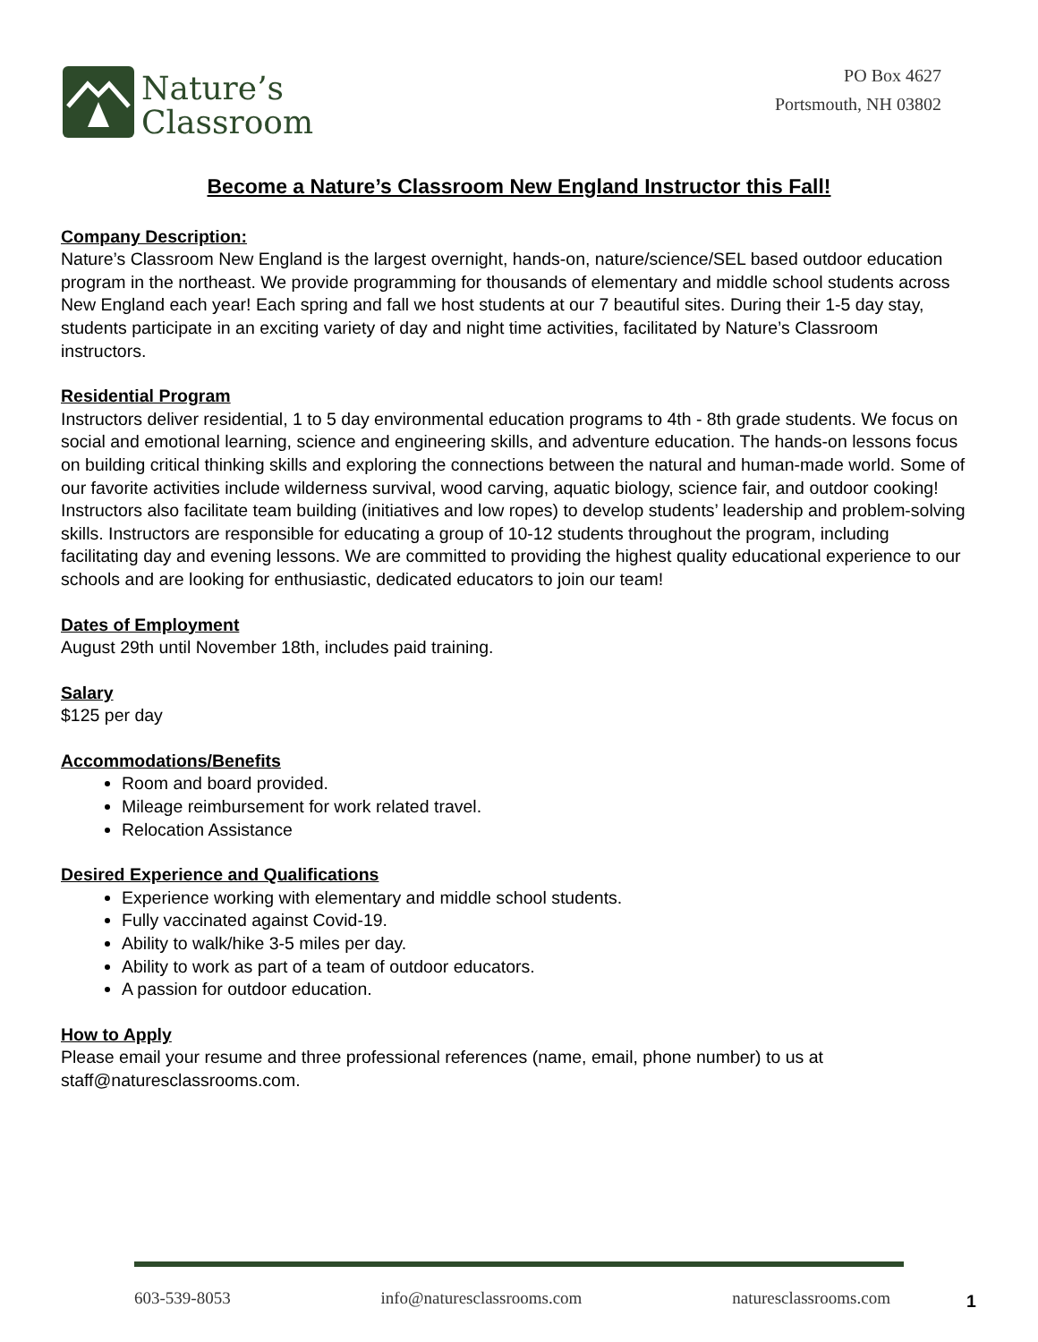Nature’s
Classroom
PO Box 4627
Portsmouth, NH 03802
Become a Nature’s Classroom New England Instructor this Fall!
Company Description:
Nature’s Classroom New England is the largest overnight, hands-on, nature/science/SEL based outdoor education program in the northeast. We provide programming for thousands of elementary and middle school students across New England each year! Each spring and fall we host students at our 7 beautiful sites. During their 1-5 day stay, students participate in an exciting variety of day and night time activities, facilitated by Nature’s Classroom instructors.
Residential Program
Instructors deliver residential, 1 to 5 day environmental education programs to 4th - 8th grade students. We focus on social and emotional learning, science and engineering skills, and adventure education. The hands-on lessons focus on building critical thinking skills and exploring the connections between the natural and human-made world. Some of our favorite activities include wilderness survival, wood carving, aquatic biology, science fair, and outdoor cooking! Instructors also facilitate team building (initiatives and low ropes) to develop students’ leadership and problem-solving skills. Instructors are responsible for educating a group of 10-12 students throughout the program, including facilitating day and evening lessons. We are committed to providing the highest quality educational experience to our schools and are looking for enthusiastic, dedicated educators to join our team!
Dates of Employment
August 29th until November 18th, includes paid training.
Salary
$125 per day
Accommodations/Benefits
Room and board provided.
Mileage reimbursement for work related travel.
Relocation Assistance
Desired Experience and Qualifications
Experience working with elementary and middle school students.
Fully vaccinated against Covid-19.
Ability to walk/hike 3-5 miles per day.
Ability to work as part of a team of outdoor educators.
A passion for outdoor education.
How to Apply
Please email your resume and three professional references (name, email, phone number) to us at staff@naturesclassrooms.com.
603-539-8053 info@naturesclassrooms.com naturesclassrooms.com 1